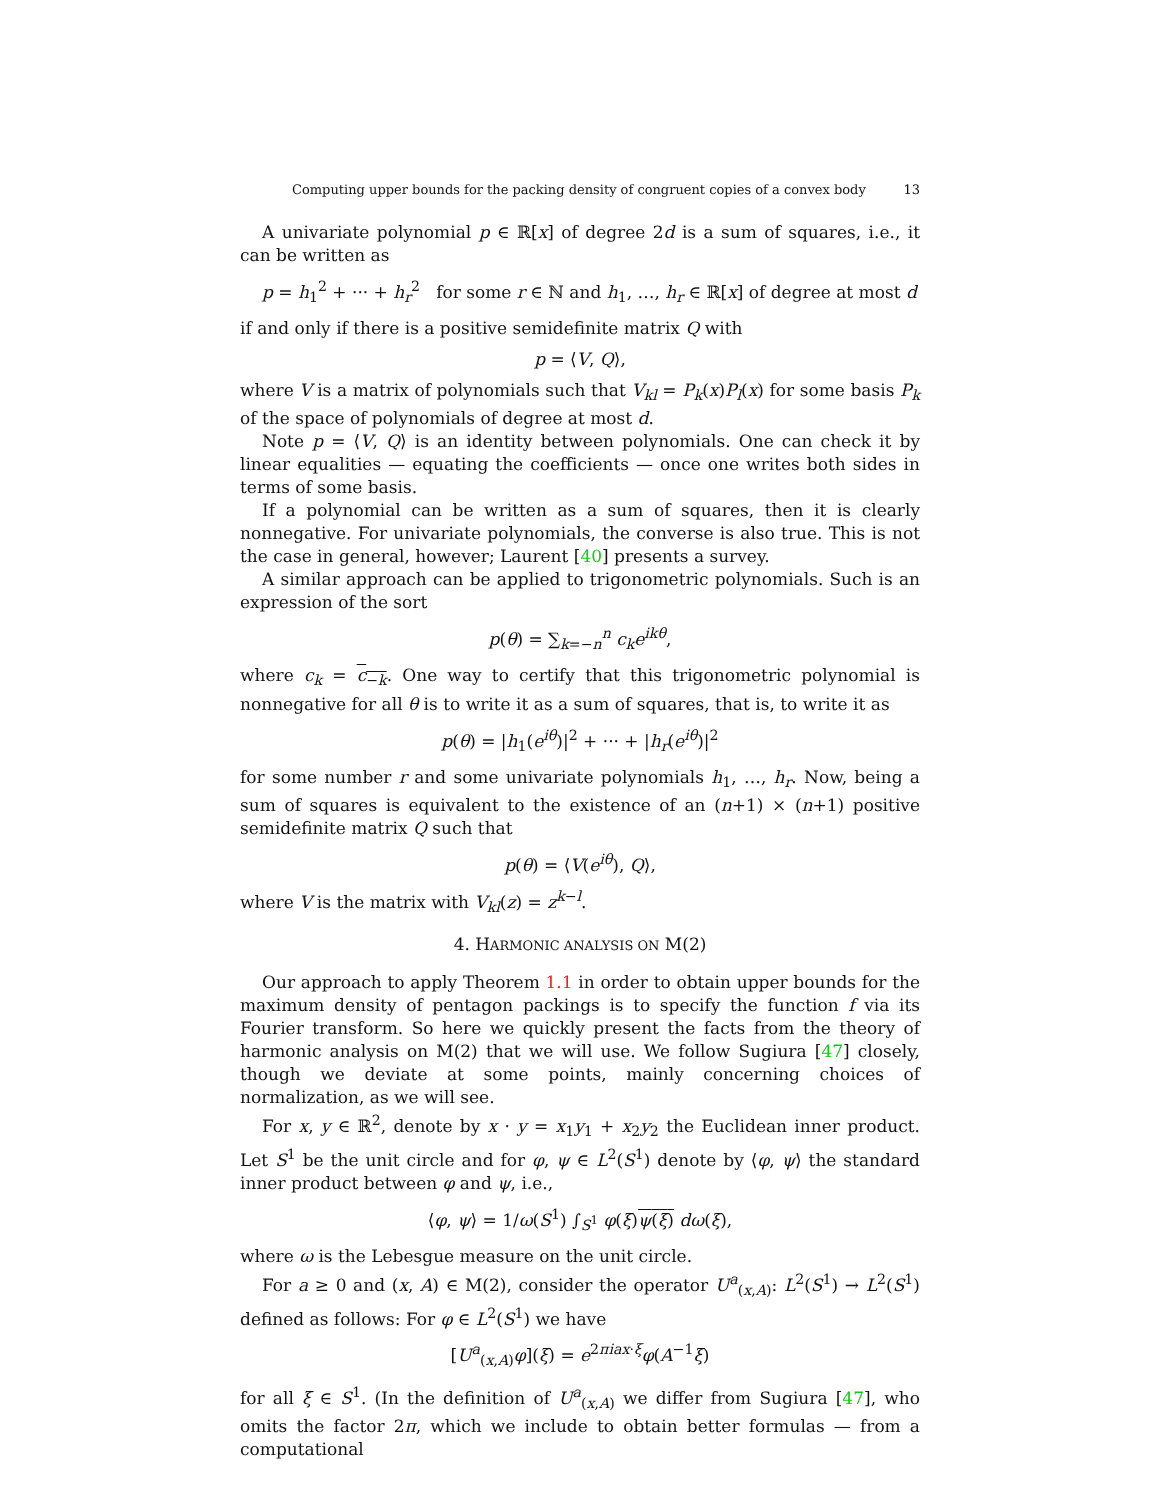Computing upper bounds for the packing density of congruent copies of a convex body 13
A univariate polynomial p ∈ ℝ[x] of degree 2d is a sum of squares, i.e., it can be written as
p = h<sub>1</sub><sup>2</sup> + ··· + h<sub>r</sub><sup>2</sup> for some r ∈ ℕ and h<sub>1</sub>, …, h<sub>r</sub> ∈ ℝ[x] of degree at most d
if and only if there is a positive semidefinite matrix Q with
p = ⟨V, Q⟩,
where V is a matrix of polynomials such that V<sub>kl</sub> = P<sub>k</sub>(x)P<sub>l</sub>(x) for some basis P<sub>k</sub> of the space of polynomials of degree at most d.
Note p = ⟨V, Q⟩ is an identity between polynomials. One can check it by linear equalities — equating the coefficients — once one writes both sides in terms of some basis.
If a polynomial can be written as a sum of squares, then it is clearly nonnegative. For univariate polynomials, the converse is also true. This is not the case in general, however; Laurent [40] presents a survey.
A similar approach can be applied to trigonometric polynomials. Such is an expression of the sort
p(θ) = ∑<sub>k=−n</sub><sup>n</sup> c<sub>k</sub>e<sup>ikθ</sup>,
where c<sub>k</sub> = c<sub>−k</sub>. One way to certify that this trigonometric polynomial is nonnegative for all θ is to write it as a sum of squares, that is, to write it as
p(θ) = |h<sub>1</sub>(e<sup>iθ</sup>)|<sup>2</sup> + ··· + |h<sub>r</sub>(e<sup>iθ</sup>)|<sup>2</sup>
for some number r and some univariate polynomials h<sub>1</sub>, …, h<sub>r</sub>. Now, being a sum of squares is equivalent to the existence of an (n+1) × (n+1) positive semidefinite matrix Q such that
p(θ) = ⟨V(e<sup>iθ</sup>), Q⟩,
where V is the matrix with V<sub>kl</sub>(z) = z<sup>k−l</sup>.
4. HARMONIC ANALYSIS ON M(2)
Our approach to apply Theorem 1.1 in order to obtain upper bounds for the maximum density of pentagon packings is to specify the function f via its Fourier transform. So here we quickly present the facts from the theory of harmonic analysis on M(2) that we will use. We follow Sugiura [47] closely, though we deviate at some points, mainly concerning choices of normalization, as we will see.
For x, y ∈ ℝ<sup>2</sup>, denote by x · y = x<sub>1</sub>y<sub>1</sub> + x<sub>2</sub>y<sub>2</sub> the Euclidean inner product. Let S<sup>1</sup> be the unit circle and for φ, ψ ∈ L<sup>2</sup>(S<sup>1</sup>) denote by ⟨φ, ψ⟩ the standard inner product between φ and ψ, i.e.,
⟨φ, ψ⟩ = 1/ω(S<sup>1</sup>) ∫<sub>S<sup>1</sup></sub> φ(ξ)ψ(ξ) dω(ξ),
where ω is the Lebesgue measure on the unit circle.
For a ≥ 0 and (x, A) ∈ M(2), consider the operator U<sup>a</sup><sub>(x,A)</sub>: L<sup>2</sup>(S<sup>1</sup>) → L<sup>2</sup>(S<sup>1</sup>) defined as follows: For φ ∈ L<sup>2</sup>(S<sup>1</sup>) we have
[U<sup>a</sup><sub>(x,A)</sub>φ](ξ) = e<sup>2πiax·ξ</sup>φ(A<sup>−1</sup>ξ)
for all ξ ∈ S<sup>1</sup>. (In the definition of U<sup>a</sup><sub>(x,A)</sub> we differ from Sugiura [47], who omits the factor 2π, which we include to obtain better formulas — from a computational